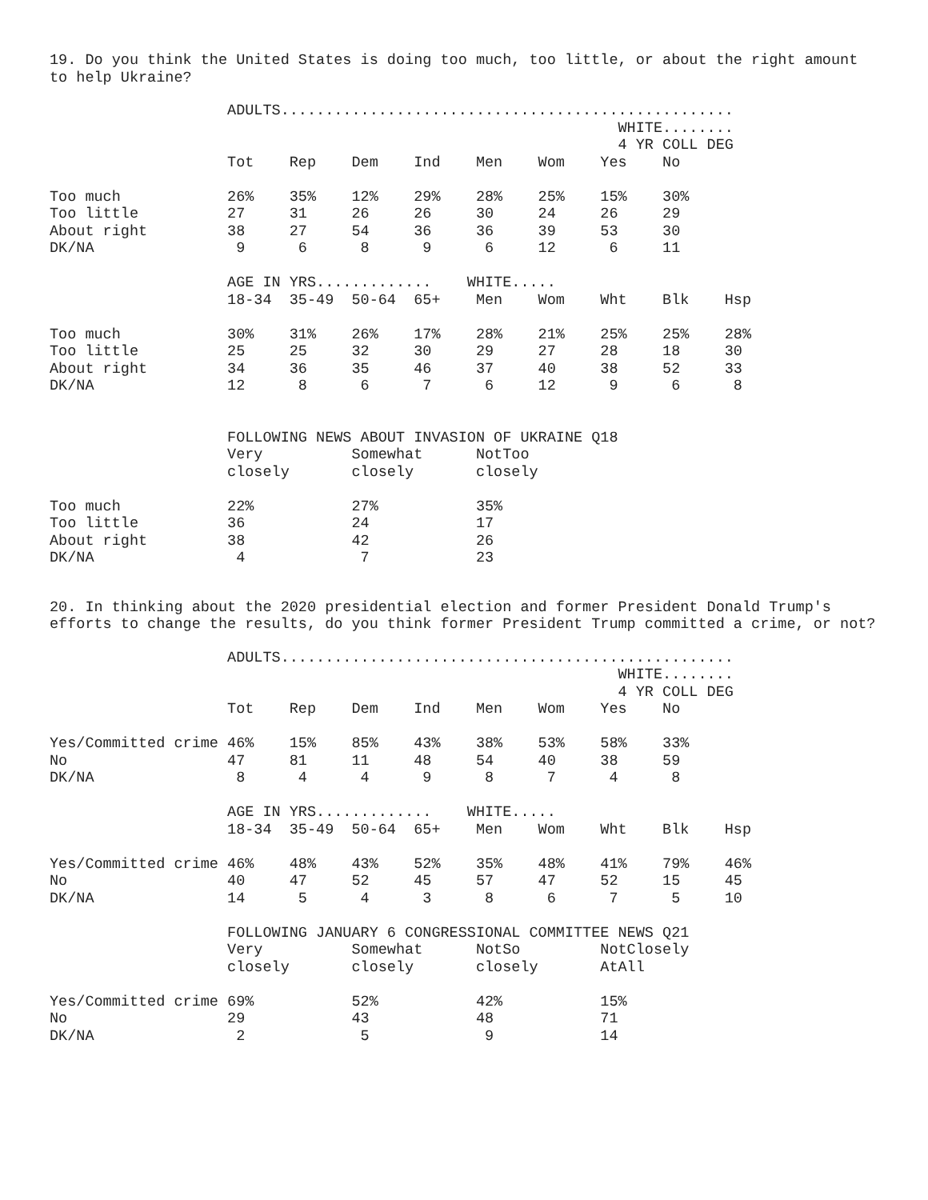19. Do you think the United States is doing too much, too little, or about the right amount to help Ukraine?
                    ADULTS...................................................
                                                                WHITE........
                                                                4 YR COLL DEG
                    Tot    Rep    Dem    Ind    Men    Wom    Yes    No

Too much            26%    35%    12%    29%    28%    25%    15%    30%
Too little          27     31     26     26     30     24     26     29
About right         38     27     54     36     36     39     53     30
DK/NA                9      6      8      9      6     12      6     11

                    AGE IN YRS.............    WHITE.....
                    18-34  35-49  50-64  65+    Men    Wom    Wht    Blk    Hsp

Too much            30%    31%    26%    17%    28%    21%    25%    25%    28%
Too little          25     25     32     30     29     27     28     18     30
About right         34     36     35     46     37     40     38     52     33
DK/NA               12      8      6      7      6     12      9      6      8


                    FOLLOWING NEWS ABOUT INVASION OF UKRAINE Q18
                    Very          Somewhat      NotToo
                    closely       closely       closely

Too much            22%           27%           35%
Too little          36            24            17
About right         38            42            26
DK/NA                4             7            23
20. In thinking about the 2020 presidential election and former President Donald Trump's efforts to change the results, do you think former President Trump committed a crime, or not?
                    ADULTS...................................................
                                                                WHITE........
                                                                4 YR COLL DEG
                    Tot    Rep    Dem    Ind    Men    Wom    Yes    No

Yes/Committed crime 46%    15%    85%    43%    38%    53%    58%    33%
No                  47     81     11     48     54     40     38     59
DK/NA                8      4      4      9      8      7      4      8

                    AGE IN YRS.............    WHITE.....
                    18-34  35-49  50-64  65+    Men    Wom    Wht    Blk    Hsp

Yes/Committed crime 46%    48%    43%    52%    35%    48%    41%    79%    46%
No                  40     47     52     45     57     47     52     15     45
DK/NA               14      5      4      3      8      6      7      5     10

                    FOLLOWING JANUARY 6 CONGRESSIONAL COMMITTEE NEWS Q21
                    Very          Somewhat      NotSo         NotClosely
                    closely       closely       closely       AtAll

Yes/Committed crime 69%           52%           42%           15%
No                  29            43            48            71
DK/NA                2             5             9            14